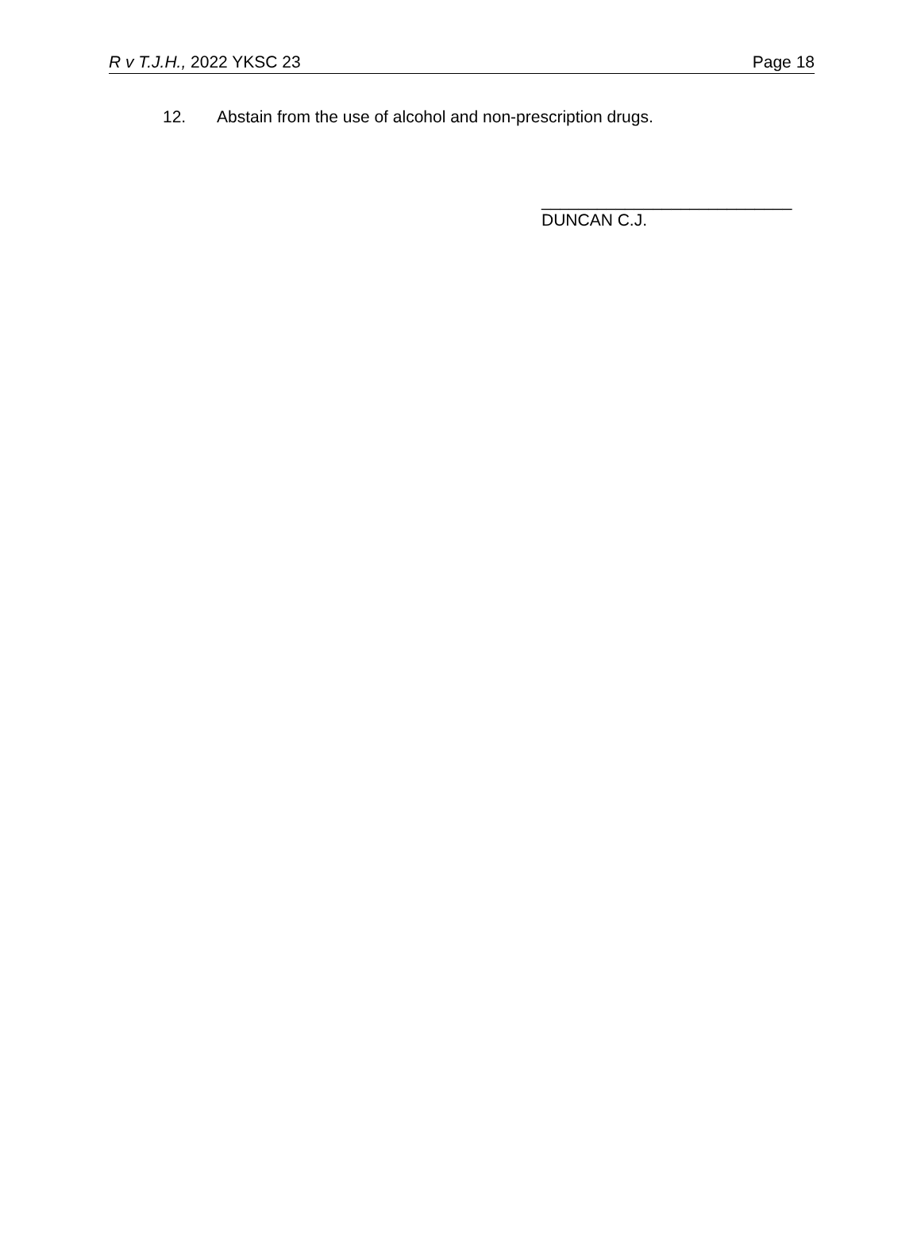R v T.J.H., 2022 YKSC 23 Page 18
12. Abstain from the use of alcohol and non-prescription drugs.
___________________________
DUNCAN C.J.